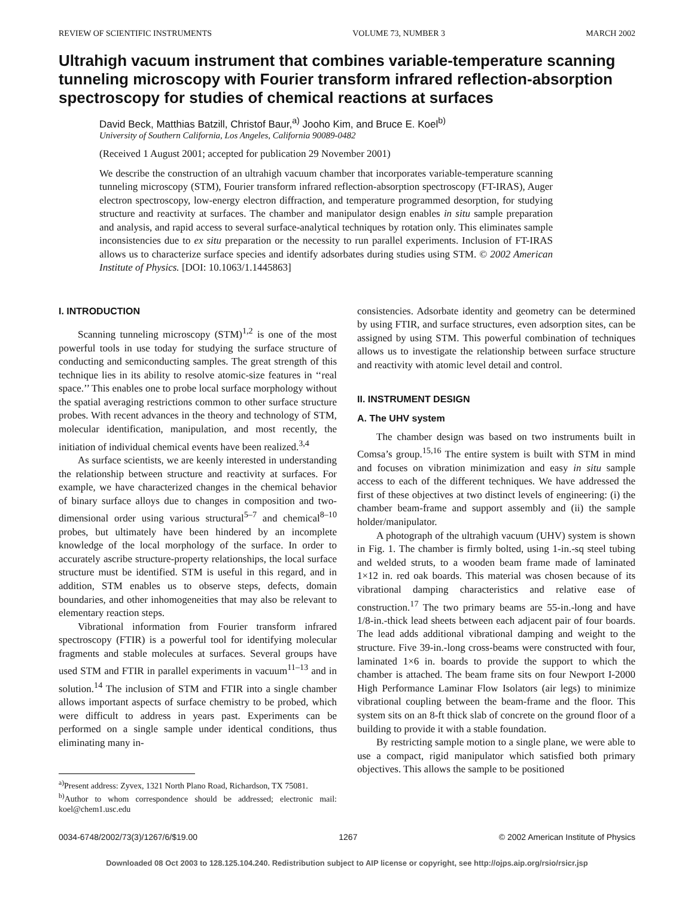REVIEW OF SCIENTIFIC INSTRUMENTS VOLUME 73, NUMBER 3 MARCH 2002
Ultrahigh vacuum instrument that combines variable-temperature scanning tunneling microscopy with Fourier transform infrared reflection-absorption spectroscopy for studies of chemical reactions at surfaces
David Beck, Matthias Batzill, Christof Baur,<sup>a)</sup> Jooho Kim, and Bruce E. Koel<sup>b)</sup>
University of Southern California, Los Angeles, California 90089-0482
(Received 1 August 2001; accepted for publication 29 November 2001)
We describe the construction of an ultrahigh vacuum chamber that incorporates variable-temperature scanning tunneling microscopy (STM), Fourier transform infrared reflection-absorption spectroscopy (FT-IRAS), Auger electron spectroscopy, low-energy electron diffraction, and temperature programmed desorption, for studying structure and reactivity at surfaces. The chamber and manipulator design enables in situ sample preparation and analysis, and rapid access to several surface-analytical techniques by rotation only. This eliminates sample inconsistencies due to ex situ preparation or the necessity to run parallel experiments. Inclusion of FT-IRAS allows us to characterize surface species and identify adsorbates during studies using STM. © 2002 American Institute of Physics. [DOI: 10.1063/1.1445863]
I. INTRODUCTION
Scanning tunneling microscopy (STM)<sup>1,2</sup> is one of the most powerful tools in use today for studying the surface structure of conducting and semiconducting samples. The great strength of this technique lies in its ability to resolve atomic-size features in ‘‘real space.’’ This enables one to probe local surface morphology without the spatial averaging restrictions common to other surface structure probes. With recent advances in the theory and technology of STM, molecular identification, manipulation, and most recently, the initiation of individual chemical events have been realized.<sup>3,4</sup>
As surface scientists, we are keenly interested in understanding the relationship between structure and reactivity at surfaces. For example, we have characterized changes in the chemical behavior of binary surface alloys due to changes in composition and two-dimensional order using various structural<sup>5–7</sup> and chemical<sup>8–10</sup> probes, but ultimately have been hindered by an incomplete knowledge of the local morphology of the surface. In order to accurately ascribe structure-property relationships, the local surface structure must be identified. STM is useful in this regard, and in addition, STM enables us to observe steps, defects, domain boundaries, and other inhomogeneities that may also be relevant to elementary reaction steps.
Vibrational information from Fourier transform infrared spectroscopy (FTIR) is a powerful tool for identifying molecular fragments and stable molecules at surfaces. Several groups have used STM and FTIR in parallel experiments in vacuum<sup>11–13</sup> and in solution.<sup>14</sup> The inclusion of STM and FTIR into a single chamber allows important aspects of surface chemistry to be probed, which were difficult to address in years past. Experiments can be performed on a single sample under identical conditions, thus eliminating many in-
<sup>a)</sup> Present address: Zyvex, 1321 North Plano Road, Richardson, TX 75081.
<sup>b)</sup> Author to whom correspondence should be addressed; electronic mail: koel@chem1.usc.edu
consistencies. Adsorbate identity and geometry can be determined by using FTIR, and surface structures, even adsorption sites, can be assigned by using STM. This powerful combination of techniques allows us to investigate the relationship between surface structure and reactivity with atomic level detail and control.
II. INSTRUMENT DESIGN
A. The UHV system
The chamber design was based on two instruments built in Comsa’s group.<sup>15,16</sup> The entire system is built with STM in mind and focuses on vibration minimization and easy in situ sample access to each of the different techniques. We have addressed the first of these objectives at two distinct levels of engineering: (i) the chamber beam-frame and support assembly and (ii) the sample holder/manipulator.
A photograph of the ultrahigh vacuum (UHV) system is shown in Fig. 1. The chamber is firmly bolted, using 1-in.-sq steel tubing and welded struts, to a wooden beam frame made of laminated 1×12 in. red oak boards. This material was chosen because of its vibrational damping characteristics and relative ease of construction.<sup>17</sup> The two primary beams are 55-in.-long and have 1/8-in.-thick lead sheets between each adjacent pair of four boards. The lead adds additional vibrational damping and weight to the structure. Five 39-in.-long cross-beams were constructed with four, laminated 1×6 in. boards to provide the support to which the chamber is attached. The beam frame sits on four Newport I-2000 High Performance Laminar Flow Isolators (air legs) to minimize vibrational coupling between the beam-frame and the floor. This system sits on an 8-ft thick slab of concrete on the ground floor of a building to provide it with a stable foundation.
By restricting sample motion to a single plane, we were able to use a compact, rigid manipulator which satisfied both primary objectives. This allows the sample to be positioned
0034-6748/2002/73(3)/1267/6/$19.00 1267 © 2002 American Institute of Physics
Downloaded 08 Oct 2003 to 128.125.104.240. Redistribution subject to AIP license or copyright, see http://ojps.aip.org/rsio/rsicr.jsp